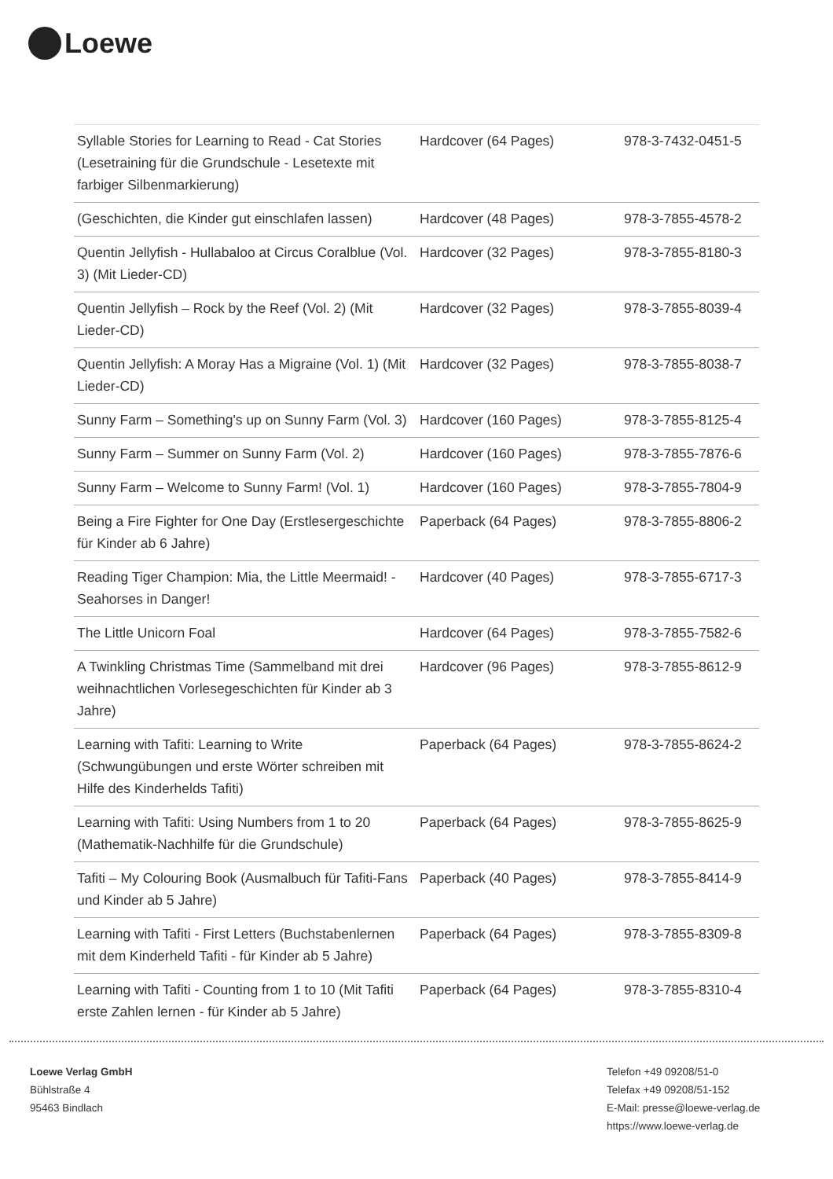Loewe
| Syllable Stories for Learning to Read - Cat Stories (Lesetraining für die Grundschule - Lesetexte mit farbiger Silbenmarkierung) | Hardcover (64 Pages) | 978-3-7432-0451-5 |
| (Geschichten, die Kinder gut einschlafen lassen) | Hardcover (48 Pages) | 978-3-7855-4578-2 |
| Quentin Jellyfish - Hullabaloo at Circus Coralblue (Vol. 3) (Mit Lieder-CD) | Hardcover (32 Pages) | 978-3-7855-8180-3 |
| Quentin Jellyfish – Rock by the Reef (Vol. 2) (Mit Lieder-CD) | Hardcover (32 Pages) | 978-3-7855-8039-4 |
| Quentin Jellyfish: A Moray Has a Migraine (Vol. 1) (Mit Lieder-CD) | Hardcover (32 Pages) | 978-3-7855-8038-7 |
| Sunny Farm – Something's up on Sunny Farm (Vol. 3) | Hardcover (160 Pages) | 978-3-7855-8125-4 |
| Sunny Farm – Summer on Sunny Farm (Vol. 2) | Hardcover (160 Pages) | 978-3-7855-7876-6 |
| Sunny Farm – Welcome to Sunny Farm! (Vol. 1) | Hardcover (160 Pages) | 978-3-7855-7804-9 |
| Being a Fire Fighter for One Day (Erstlesergeschichte für Kinder ab 6 Jahre) | Paperback (64 Pages) | 978-3-7855-8806-2 |
| Reading Tiger Champion: Mia, the Little Meermaid! - Seahorses in Danger! | Hardcover (40 Pages) | 978-3-7855-6717-3 |
| The Little Unicorn Foal | Hardcover (64 Pages) | 978-3-7855-7582-6 |
| A Twinkling Christmas Time (Sammelband mit drei weihnachtlichen Vorlesegeschichten für Kinder ab 3 Jahre) | Hardcover (96 Pages) | 978-3-7855-8612-9 |
| Learning with Tafiti: Learning to Write (Schwungübungen und erste Wörter schreiben mit Hilfe des Kinderhelds Tafiti) | Paperback (64 Pages) | 978-3-7855-8624-2 |
| Learning with Tafiti: Using Numbers from 1 to 20 (Mathematik-Nachhilfe für die Grundschule) | Paperback (64 Pages) | 978-3-7855-8625-9 |
| Tafiti – My Colouring Book (Ausmalbuch für Tafiti-Fans und Kinder ab 5 Jahre) | Paperback (40 Pages) | 978-3-7855-8414-9 |
| Learning with Tafiti - First Letters (Buchstabenlernen mit dem Kinderheld Tafiti - für Kinder ab 5 Jahre) | Paperback (64 Pages) | 978-3-7855-8309-8 |
| Learning with Tafiti - Counting from 1 to 10 (Mit Tafiti erste Zahlen lernen - für Kinder ab 5 Jahre) | Paperback (64 Pages) | 978-3-7855-8310-4 |
Loewe Verlag GmbH
Bühlstraße 4
95463 Bindlach
Telefon +49 09208/51-0
Telefax +49 09208/51-152
E-Mail: presse@loewe-verlag.de
https://www.loewe-verlag.de